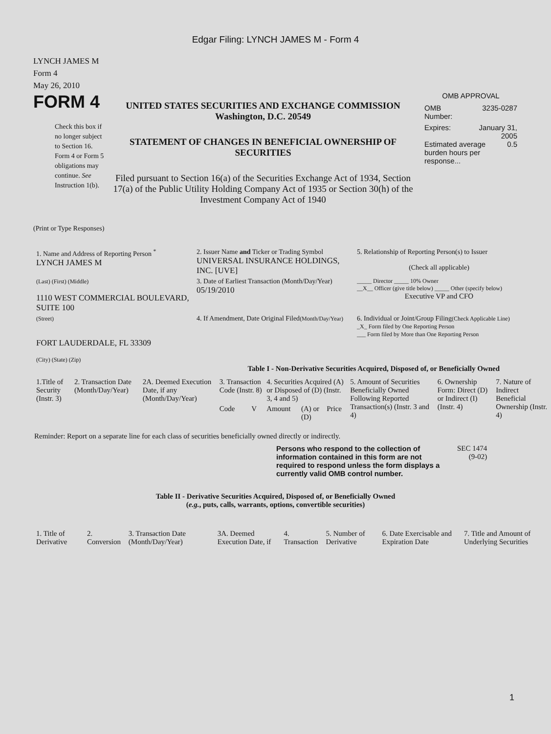Edgar Filing: LYNCH JAMES M - Form 4
LYNCH JAMES M
Form 4
May 26, 2010
FORM 4
Check this box if no longer subject to Section 16. Form 4 or Form 5 obligations may continue. See Instruction 1(b).
UNITED STATES SECURITIES AND EXCHANGE COMMISSION
Washington, D.C. 20549
STATEMENT OF CHANGES IN BENEFICIAL OWNERSHIP OF SECURITIES
Filed pursuant to Section 16(a) of the Securities Exchange Act of 1934, Section 17(a) of the Public Utility Holding Company Act of 1935 or Section 30(h) of the Investment Company Act of 1940
OMB APPROVAL
OMB
Number: 3235-0287
Expires: January 31,
2005
Estimated average burden hours per response... 0.5
(Print or Type Responses)
| 1. Name and Address of Reporting Person <sup>*</sup> LYNCH JAMES M | 2. Issuer Name and Ticker or Trading Symbol UNIVERSAL INSURANCE HOLDINGS, INC. [UVE] | 5. Relationship of Reporting Person(s) to Issuer (Check all applicable) |
| (Last) (First) (Middle) 1110 WEST COMMERCIAL BOULEVARD, SUITE 100 | 3. Date of Earliest Transaction (Month/Day/Year) 05/19/2010 | _____ Director _____ 10% Owner __X__ Officer (give title below) _____ Other (specify below) Executive VP and CFO |
| (Street) FORT LAUDERDALE, FL 33309 (City) (State) (Zip) | 4. If Amendment, Date Original Filed (Month/Day/Year) | 6. Individual or Joint/Group Filing (Check Applicable Line) _X_ Form filed by One Reporting Person ___ Form filed by More than One Reporting Person |
Table I - Non-Derivative Securities Acquired, Disposed of, or Beneficially Owned
| 1.Title of Security (Instr. 3) | 2. Transaction Date (Month/Day/Year) | 2A. Deemed Execution Date, if any (Month/Day/Year) | 3. Transaction Code (Instr. 8) | | 4. Securities Acquired (A) or Disposed of (D) (Instr. 3, 4 and 5) | | | 5. Amount of Securities Beneficially Owned Following Reported Transaction(s) (Instr. 3 and 4) | 6. Ownership Form: Direct (D) or Indirect (I) (Instr. 4) | 7. Nature of Indirect Beneficial Ownership (Instr. 4) |
| --- | --- | --- | --- | --- | --- | --- | --- | --- | --- | --- |
| | | | Code | V | Amount | (A) or (D) | Price | | | |
Reminder: Report on a separate line for each class of securities beneficially owned directly or indirectly.
Persons who respond to the collection of information contained in this form are not required to respond unless the form displays a currently valid OMB control number.
SEC 1474
(9-02)
Table II - Derivative Securities Acquired, Disposed of, or Beneficially Owned
(e.g., puts, calls, warrants, options, convertible securities)
| 1. Title of Derivative | 2. Conversion | 3. Transaction Date (Month/Day/Year) | 3A. Deemed Execution Date, if | 4. Transaction | 5. Number of Derivative | 6. Date Exercisable and Expiration Date | 7. Title and Amount of Underlying Securities |
| --- | --- | --- | --- | --- | --- | --- | --- |
1